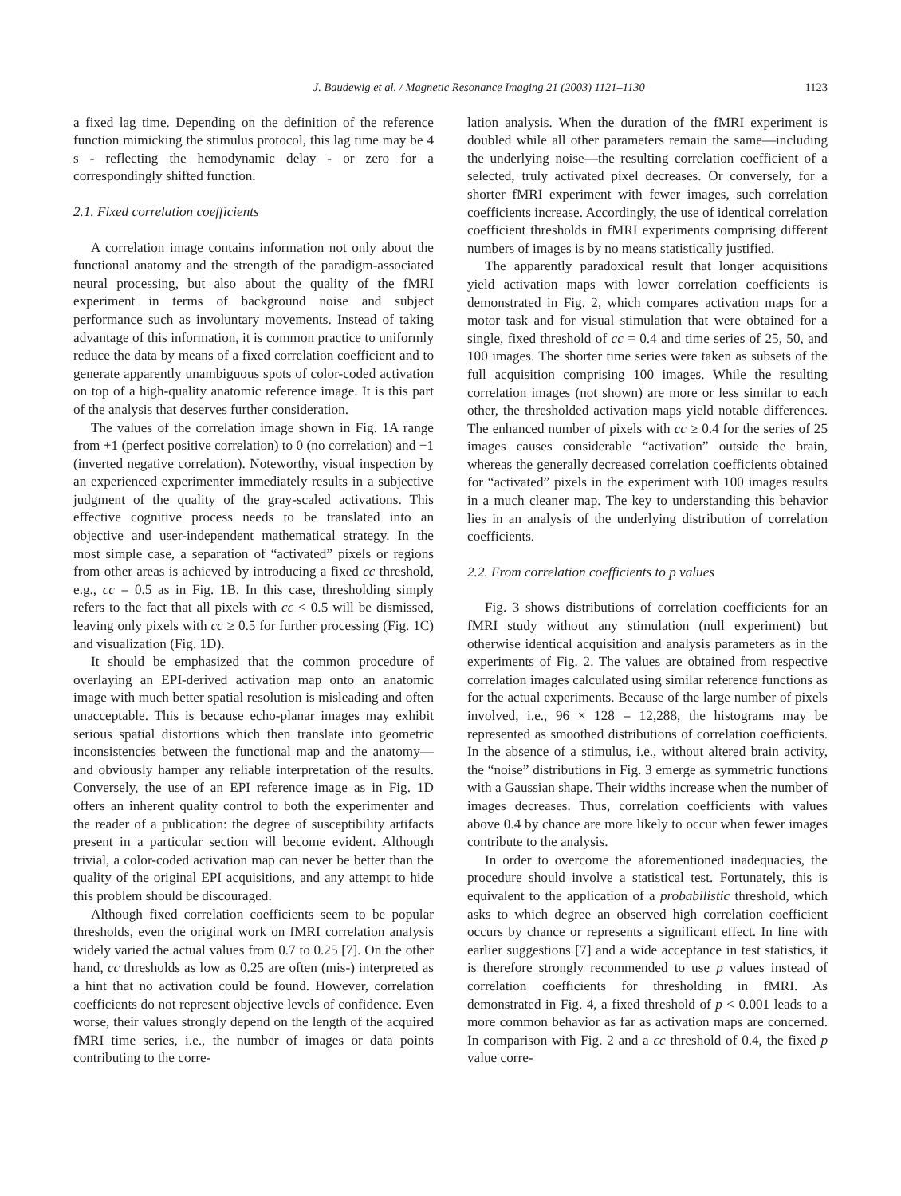J. Baudewig et al. / Magnetic Resonance Imaging 21 (2003) 1121–1130 1123
a fixed lag time. Depending on the definition of the reference function mimicking the stimulus protocol, this lag time may be 4 s - reflecting the hemodynamic delay - or zero for a correspondingly shifted function.
2.1. Fixed correlation coefficients
A correlation image contains information not only about the functional anatomy and the strength of the paradigm-associated neural processing, but also about the quality of the fMRI experiment in terms of background noise and subject performance such as involuntary movements. Instead of taking advantage of this information, it is common practice to uniformly reduce the data by means of a fixed correlation coefficient and to generate apparently unambiguous spots of color-coded activation on top of a high-quality anatomic reference image. It is this part of the analysis that deserves further consideration.
The values of the correlation image shown in Fig. 1A range from +1 (perfect positive correlation) to 0 (no correlation) and −1 (inverted negative correlation). Noteworthy, visual inspection by an experienced experimenter immediately results in a subjective judgment of the quality of the gray-scaled activations. This effective cognitive process needs to be translated into an objective and user-independent mathematical strategy. In the most simple case, a separation of “activated” pixels or regions from other areas is achieved by introducing a fixed cc threshold, e.g., cc = 0.5 as in Fig. 1B. In this case, thresholding simply refers to the fact that all pixels with cc < 0.5 will be dismissed, leaving only pixels with cc ≥ 0.5 for further processing (Fig. 1C) and visualization (Fig. 1D).
It should be emphasized that the common procedure of overlaying an EPI-derived activation map onto an anatomic image with much better spatial resolution is misleading and often unacceptable. This is because echo-planar images may exhibit serious spatial distortions which then translate into geometric inconsistencies between the functional map and the anatomy—and obviously hamper any reliable interpretation of the results. Conversely, the use of an EPI reference image as in Fig. 1D offers an inherent quality control to both the experimenter and the reader of a publication: the degree of susceptibility artifacts present in a particular section will become evident. Although trivial, a color-coded activation map can never be better than the quality of the original EPI acquisitions, and any attempt to hide this problem should be discouraged.
Although fixed correlation coefficients seem to be popular thresholds, even the original work on fMRI correlation analysis widely varied the actual values from 0.7 to 0.25 [7]. On the other hand, cc thresholds as low as 0.25 are often (mis-) interpreted as a hint that no activation could be found. However, correlation coefficients do not represent objective levels of confidence. Even worse, their values strongly depend on the length of the acquired fMRI time series, i.e., the number of images or data points contributing to the corre-
lation analysis. When the duration of the fMRI experiment is doubled while all other parameters remain the same—including the underlying noise—the resulting correlation coefficient of a selected, truly activated pixel decreases. Or conversely, for a shorter fMRI experiment with fewer images, such correlation coefficients increase. Accordingly, the use of identical correlation coefficient thresholds in fMRI experiments comprising different numbers of images is by no means statistically justified.
The apparently paradoxical result that longer acquisitions yield activation maps with lower correlation coefficients is demonstrated in Fig. 2, which compares activation maps for a motor task and for visual stimulation that were obtained for a single, fixed threshold of cc = 0.4 and time series of 25, 50, and 100 images. The shorter time series were taken as subsets of the full acquisition comprising 100 images. While the resulting correlation images (not shown) are more or less similar to each other, the thresholded activation maps yield notable differences. The enhanced number of pixels with cc ≥ 0.4 for the series of 25 images causes considerable “activation” outside the brain, whereas the generally decreased correlation coefficients obtained for “activated” pixels in the experiment with 100 images results in a much cleaner map. The key to understanding this behavior lies in an analysis of the underlying distribution of correlation coefficients.
2.2. From correlation coefficients to p values
Fig. 3 shows distributions of correlation coefficients for an fMRI study without any stimulation (null experiment) but otherwise identical acquisition and analysis parameters as in the experiments of Fig. 2. The values are obtained from respective correlation images calculated using similar reference functions as for the actual experiments. Because of the large number of pixels involved, i.e., 96 × 128 = 12,288, the histograms may be represented as smoothed distributions of correlation coefficients. In the absence of a stimulus, i.e., without altered brain activity, the “noise” distributions in Fig. 3 emerge as symmetric functions with a Gaussian shape. Their widths increase when the number of images decreases. Thus, correlation coefficients with values above 0.4 by chance are more likely to occur when fewer images contribute to the analysis.
In order to overcome the aforementioned inadequacies, the procedure should involve a statistical test. Fortunately, this is equivalent to the application of a probabilistic threshold, which asks to which degree an observed high correlation coefficient occurs by chance or represents a significant effect. In line with earlier suggestions [7] and a wide acceptance in test statistics, it is therefore strongly recommended to use p values instead of correlation coefficients for thresholding in fMRI. As demonstrated in Fig. 4, a fixed threshold of p < 0.001 leads to a more common behavior as far as activation maps are concerned. In comparison with Fig. 2 and a cc threshold of 0.4, the fixed p value corre-